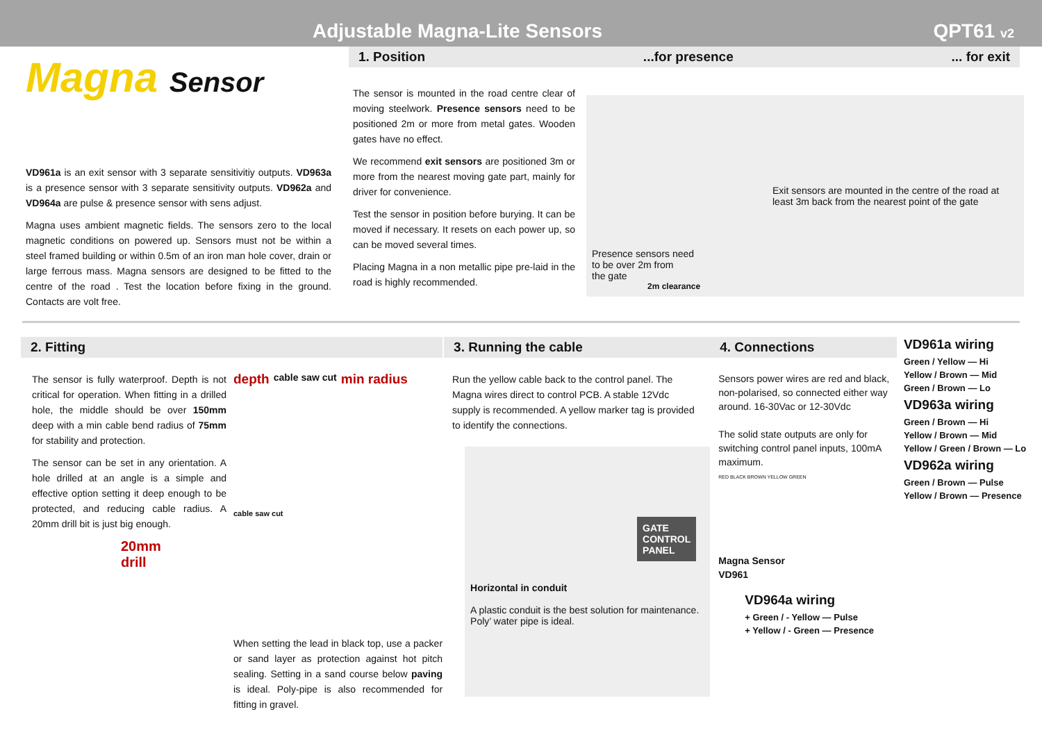Adjustable Magna-Lite Sensors QPT61 v2
Magna Sensor
VD961a is an exit sensor with 3 separate sensitivitiy outputs. VD963a is a presence sensor with 3 separate sensitivity outputs. VD962a and VD964a are pulse & presence sensor with sens adjust.
Magna uses ambient magnetic fields. The sensors zero to the local magnetic conditions on powered up. Sensors must not be within a steel framed building or within 0.5m of an iron man hole cover, drain or large ferrous mass. Magna sensors are designed to be fitted to the centre of the road . Test the location before fixing in the ground. Contacts are volt free.
1. Position...for presence... for exit
The sensor is mounted in the road centre clear of moving steelwork. Presence sensors need to be positioned 2m or more from metal gates. Wooden gates have no effect.
We recommend exit sensors are positioned 3m or more from the nearest moving gate part, mainly for driver for convenience.
Test the sensor in position before burying. It can be moved if necessary. It resets on each power up, so can be moved several times.
Placing Magna in a non metallic pipe pre-laid in the road is highly recommended.
Presence sensors need
to be over 2m from
the gate
2m clearance
Exit sensors are mounted in the centre of the road at least 3m back from the nearest point of the gate
2. Fitting
The sensor is fully waterproof. Depth is not critical for operation. When fitting in a drilled hole, the middle should be over 150mm deep with a min cable bend radius of 75mm for stability and protection.
The sensor can be set in any orientation. A hole drilled at an angle is a simple and effective option setting it deep enough to be protected, and reducing cable radius. A 20mm drill bit is just big enough.
20mm
drill
depth cable saw cut min radius cable saw cut
When setting the lead in black top, use a packer or sand layer as protection against hot pitch sealing. Setting in a sand course below paving is ideal. Poly-pipe is also recommended for fitting in gravel.
3. Running the cable
Run the yellow cable back to the control panel. The Magna wires direct to control PCB. A stable 12Vdc supply is recommended. A yellow marker tag is provided to identify the connections.
GATE
CONTROL
PANEL
Horizontal in conduit
A plastic conduit is the best solution for maintenance. Poly’ water pipe is ideal.
4. Connections
Sensors power wires are red and black, non-polarised, so connected either way around. 16-30Vac or 12-30Vdc
The solid state outputs are only for switching control panel inputs, 100mA maximum.
RED BLACK BROWN YELLOW GREEN
Magna Sensor
VD961
VD964a wiring
+ Green / - Yellow — Pulse
+ Yellow / - Green — Presence
VD961a wiring
Green / Yellow — Hi
Yellow / Brown — Mid
Green / Brown — Lo
VD963a wiring
Green / Brown — Hi
Yellow / Brown — Mid
Yellow / Green / Brown — Lo
VD962a wiring
Green / Brown — Pulse
Yellow / Brown — Presence